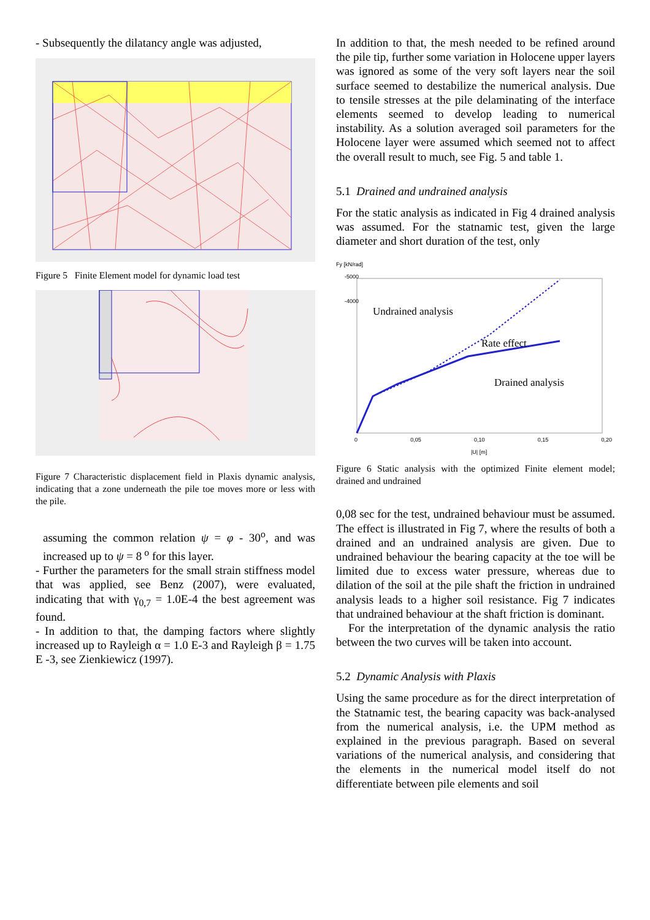- Subsequently the dilatancy angle was adjusted,
Figure 5 Finite Element model for dynamic load test
Figure 7 Characteristic displacement field in Plaxis dynamic analysis, indicating that a zone underneath the pile toe moves more or less with the pile.
assuming the common relation ψ = φ - 30<sup>o</sup>, and was increased up to ψ = 8<sup>o</sup> for this layer.
- Further the parameters for the small strain stiffness model that was applied, see Benz (2007), were evaluated, indicating that with γ<sub>0,7</sub> = 1.0E-4 the best agreement was found.
- In addition to that, the damping factors where slightly increased up to Rayleigh α = 1.0 E-3 and Rayleigh β = 1.75 E -3, see Zienkiewicz (1997).
In addition to that, the mesh needed to be refined around the pile tip, further some variation in Holocene upper layers was ignored as some of the very soft layers near the soil surface seemed to destabilize the numerical analysis. Due to tensile stresses at the pile delaminating of the interface elements seemed to develop leading to numerical instability. As a solution averaged soil parameters for the Holocene layer were assumed which seemed not to affect the overall result to much, see Fig. 5 and table 1.
5.1 Drained and undrained analysis
For the static analysis as indicated in Fig 4 drained analysis was assumed. For the statnamic test, given the large diameter and short duration of the test, only
Fy [kN/rad]
Undrained analysis
Rate effect
Drained analysis
-5000
-4000
0 0,05 0,10 0,15 0,20
|U| [m]
Figure 6 Static analysis with the optimized Finite element model; drained and undrained
0,08 sec for the test, undrained behaviour must be assumed. The effect is illustrated in Fig 7, where the results of both a drained and an undrained analysis are given. Due to undrained behaviour the bearing capacity at the toe will be limited due to excess water pressure, whereas due to dilation of the soil at the pile shaft the friction in undrained analysis leads to a higher soil resistance. Fig 7 indicates that undrained behaviour at the shaft friction is dominant.
For the interpretation of the dynamic analysis the ratio between the two curves will be taken into account.
5.2 Dynamic Analysis with Plaxis
Using the same procedure as for the direct interpretation of the Statnamic test, the bearing capacity was back-analysed from the numerical analysis, i.e. the UPM method as explained in the previous paragraph. Based on several variations of the numerical analysis, and considering that the elements in the numerical model itself do not differentiate between pile elements and soil